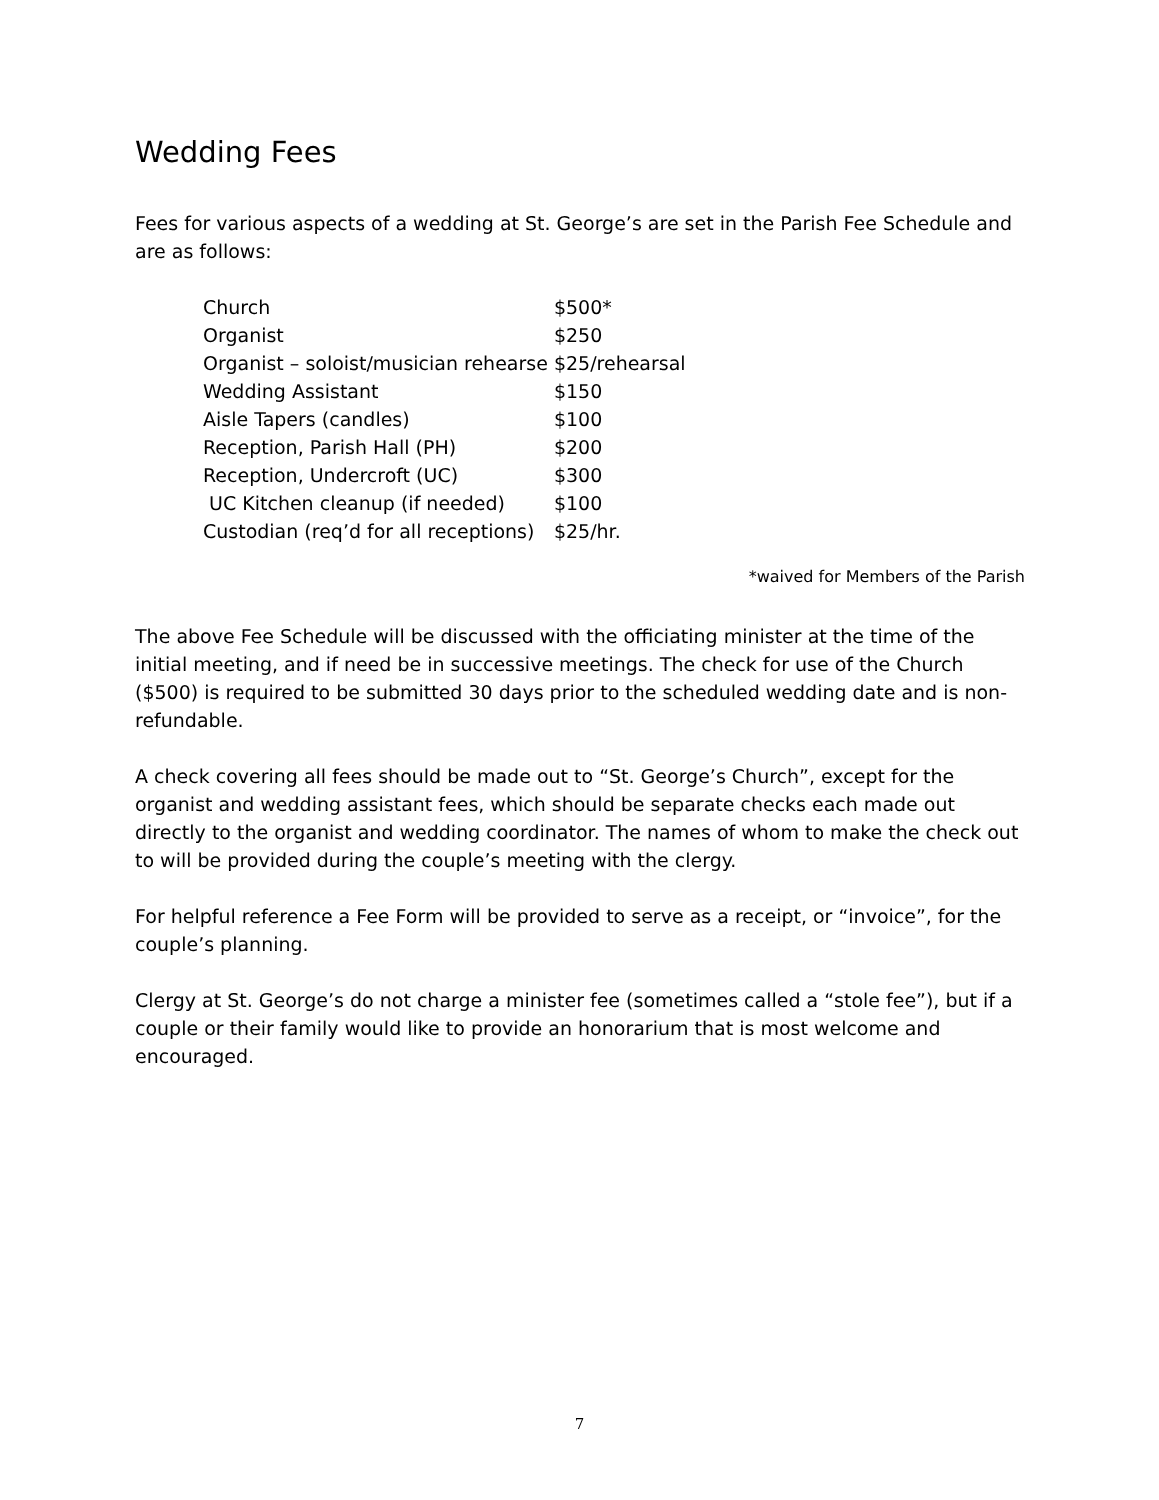Wedding Fees
Fees for various aspects of a wedding at St. George’s are set in the Parish Fee Schedule and are as follows:
| Church | $500* |
| Organist | $250 |
| Organist – soloist/musician rehearse | $25/rehearsal |
| Wedding Assistant | $150 |
| Aisle Tapers (candles) | $100 |
| Reception, Parish Hall (PH) | $200 |
| Reception, Undercroft (UC) | $300 |
| UC Kitchen cleanup (if needed) | $100 |
| Custodian (req’d for all receptions) | $25/hr. |
*waived for Members of the Parish
The above Fee Schedule will be discussed with the officiating minister at the time of the initial meeting, and if need be in successive meetings. The check for use of the Church ($500) is required to be submitted 30 days prior to the scheduled wedding date and is non-refundable.
A check covering all fees should be made out to “St. George’s Church”, except for the organist and wedding assistant fees, which should be separate checks each made out directly to the organist and wedding coordinator. The names of whom to make the check out to will be provided during the couple’s meeting with the clergy.
For helpful reference a Fee Form will be provided to serve as a receipt, or “invoice”, for the couple’s planning.
Clergy at St. George’s do not charge a minister fee (sometimes called a “stole fee”), but if a couple or their family would like to provide an honorarium that is most welcome and encouraged.
7